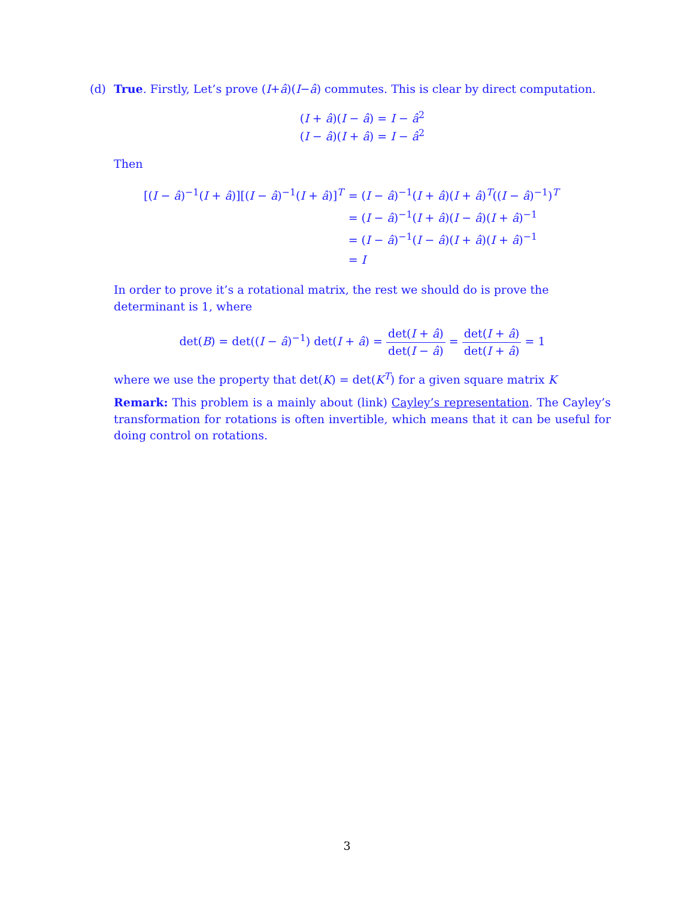(d) True. Firstly, Let’s prove (I+â)(I−â) commutes. This is clear by direct computation.
(I + â)(I − â) = I − â<sup>2</sup>
(I − â)(I + â) = I − â<sup>2</sup>
Then
| [( I − â )<sup>−1</sup>( I + â )][( I − â )<sup>−1</sup>( I + â )]<sup>T</sup> | = ( I − â )<sup>−1</sup>( I + â )( I + â )<sup>T</sup>(( I − â )<sup>−1</sup>)<sup>T</sup> |
| | = ( I − â )<sup>−1</sup>( I + â )( I − â )( I + â )<sup>−1</sup> |
| | = ( I − â )<sup>−1</sup>( I − â )( I + â )( I + â )<sup>−1</sup> |
| | = I |
In order to prove it’s a rotational matrix, the rest we should do is prove the determinant is 1, where
det(B) = det((I − â)<sup>−1</sup>) det(I + â) = det(I + â) det(I − â) = det(I + â) det(I + â) = 1
where we use the property that det(K) = det(K<sup>T</sup>) for a given square matrix K
Remark: This problem is a mainly about (link) Cayley’s representation. The Cayley’s transformation for rotations is often invertible, which means that it can be useful for doing control on rotations.
3